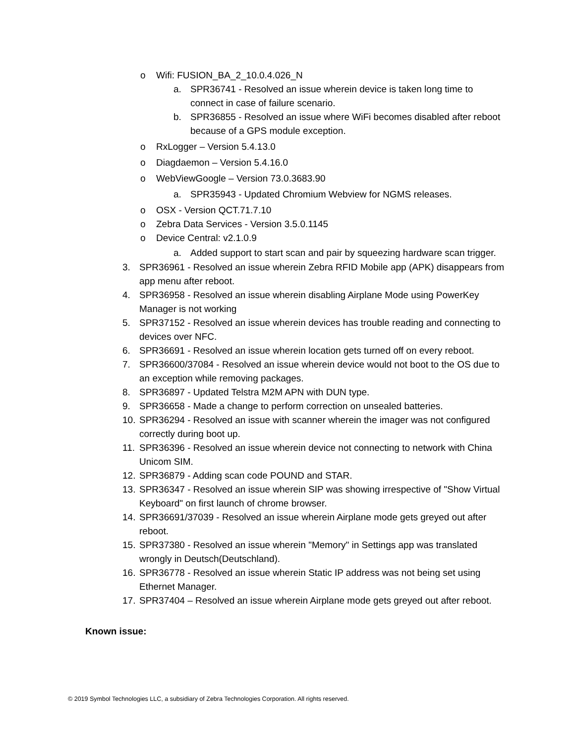o Wifi: FUSION_BA_2_10.0.4.026_N
a. SPR36741 - Resolved an issue wherein device is taken long time to connect in case of failure scenario.
b. SPR36855 - Resolved an issue where WiFi becomes disabled after reboot because of a GPS module exception.
o RxLogger – Version 5.4.13.0
o Diagdaemon – Version 5.4.16.0
o WebViewGoogle – Version 73.0.3683.90
a. SPR35943 - Updated Chromium Webview for NGMS releases.
o OSX - Version QCT.71.7.10
o Zebra Data Services - Version 3.5.0.1145
o Device Central: v2.1.0.9
a. Added support to start scan and pair by squeezing hardware scan trigger.
3. SPR36961 - Resolved an issue wherein Zebra RFID Mobile app (APK) disappears from app menu after reboot.
4. SPR36958 - Resolved an issue wherein disabling Airplane Mode using PowerKey Manager is not working
5. SPR37152 - Resolved an issue wherein devices has trouble reading and connecting to devices over NFC.
6. SPR36691 - Resolved an issue wherein location gets turned off on every reboot.
7. SPR36600/37084 - Resolved an issue wherein device would not boot to the OS due to an exception while removing packages.
8. SPR36897 - Updated Telstra M2M APN with DUN type.
9. SPR36658 - Made a change to perform correction on unsealed batteries.
10. SPR36294 - Resolved an issue with scanner wherein the imager was not configured correctly during boot up.
11. SPR36396 - Resolved an issue wherein device not connecting to network with China Unicom SIM.
12. SPR36879 - Adding scan code POUND and STAR.
13. SPR36347 - Resolved an issue wherein SIP was showing irrespective of "Show Virtual Keyboard" on first launch of chrome browser.
14. SPR36691/37039 - Resolved an issue wherein Airplane mode gets greyed out after reboot.
15. SPR37380 - Resolved an issue wherein "Memory" in Settings app was translated wrongly in Deutsch(Deutschland).
16. SPR36778 - Resolved an issue wherein Static IP address was not being set using Ethernet Manager.
17. SPR37404 – Resolved an issue wherein Airplane mode gets greyed out after reboot.
Known issue:
© 2019 Symbol Technologies LLC, a subsidiary of Zebra Technologies Corporation. All rights reserved.